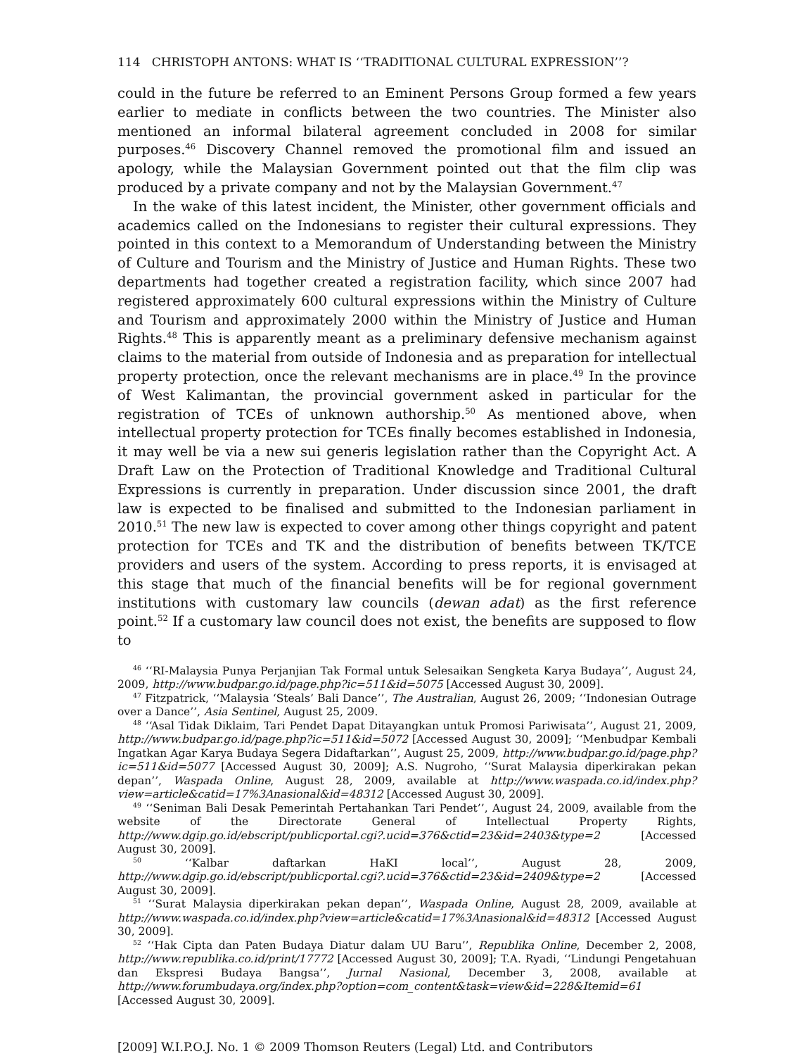114 CHRISTOPH ANTONS: WHAT IS ‘‘TRADITIONAL CULTURAL EXPRESSION’’?
could in the future be referred to an Eminent Persons Group formed a few years earlier to mediate in conflicts between the two countries. The Minister also mentioned an informal bilateral agreement concluded in 2008 for similar purposes.<sup>46</sup> Discovery Channel removed the promotional film and issued an apology, while the Malaysian Government pointed out that the film clip was produced by a private company and not by the Malaysian Government.<sup>47</sup>
In the wake of this latest incident, the Minister, other government officials and academics called on the Indonesians to register their cultural expressions. They pointed in this context to a Memorandum of Understanding between the Ministry of Culture and Tourism and the Ministry of Justice and Human Rights. These two departments had together created a registration facility, which since 2007 had registered approximately 600 cultural expressions within the Ministry of Culture and Tourism and approximately 2000 within the Ministry of Justice and Human Rights.<sup>48</sup> This is apparently meant as a preliminary defensive mechanism against claims to the material from outside of Indonesia and as preparation for intellectual property protection, once the relevant mechanisms are in place.<sup>49</sup> In the province of West Kalimantan, the provincial government asked in particular for the registration of TCEs of unknown authorship.<sup>50</sup> As mentioned above, when intellectual property protection for TCEs finally becomes established in Indonesia, it may well be via a new sui generis legislation rather than the Copyright Act. A Draft Law on the Protection of Traditional Knowledge and Traditional Cultural Expressions is currently in preparation. Under discussion since 2001, the draft law is expected to be finalised and submitted to the Indonesian parliament in 2010.<sup>51</sup> The new law is expected to cover among other things copyright and patent protection for TCEs and TK and the distribution of benefits between TK/TCE providers and users of the system. According to press reports, it is envisaged at this stage that much of the financial benefits will be for regional government institutions with customary law councils (dewan adat) as the first reference point.<sup>52</sup> If a customary law council does not exist, the benefits are supposed to flow to
<sup>46</sup> ‘‘RI-Malaysia Punya Perjanjian Tak Formal untuk Selesaikan Sengketa Karya Budaya’’, August 24, 2009, http://www.budpar.go.id/page.php?ic=511&id=5075 [Accessed August 30, 2009].
<sup>47</sup> Fitzpatrick, ‘‘Malaysia ‘Steals’ Bali Dance’’, The Australian, August 26, 2009; ‘‘Indonesian Outrage over a Dance’’, Asia Sentinel, August 25, 2009.
<sup>48</sup> ‘‘Asal Tidak Diklaim, Tari Pendet Dapat Ditayangkan untuk Promosi Pariwisata’’, August 21, 2009, http://www.budpar.go.id/page.php?ic=511&id=5072 [Accessed August 30, 2009]; ‘‘Menbudpar Kembali Ingatkan Agar Karya Budaya Segera Didaftarkan’’, August 25, 2009, http://www.budpar.go.id/page.php?ic=511&id=5077 [Accessed August 30, 2009]; A.S. Nugroho, ‘‘Surat Malaysia diperkirakan pekan depan’’, Waspada Online, August 28, 2009, available at http://www.waspada.co.id/index.php?view=article&catid=17%3Anasional&id=48312 [Accessed August 30, 2009].
<sup>49</sup> ‘‘Seniman Bali Desak Pemerintah Pertahankan Tari Pendet’’, August 24, 2009, available from the website of the Directorate General of Intellectual Property Rights, http://www.dgip.go.id/ebscript/publicportal.cgi?.ucid=376&ctid=23&id=2403&type=2 [Accessed August 30, 2009].
<sup>50</sup> ‘‘Kalbar daftarkan HaKI local’’, August 28, 2009, http://www.dgip.go.id/ebscript/publicportal.cgi?.ucid=376&ctid=23&id=2409&type=2 [Accessed August 30, 2009].
<sup>51</sup> ‘‘Surat Malaysia diperkirakan pekan depan’’, Waspada Online, August 28, 2009, available at http://www.waspada.co.id/index.php?view=article&catid=17%3Anasional&id=48312 [Accessed August 30, 2009].
<sup>52</sup> ‘‘Hak Cipta dan Paten Budaya Diatur dalam UU Baru’’, Republika Online, December 2, 2008, http://www.republika.co.id/print/17772 [Accessed August 30, 2009]; T.A. Ryadi, ‘‘Lindungi Pengetahuan dan Ekspresi Budaya Bangsa’’, Jurnal Nasional, December 3, 2008, available at http://www.forumbudaya.org/index.php?option=com_content&task=view&id=228&Itemid=61 [Accessed August 30, 2009].
[2009] W.I.P.O.J. No. 1 © 2009 Thomson Reuters (Legal) Ltd. and Contributors